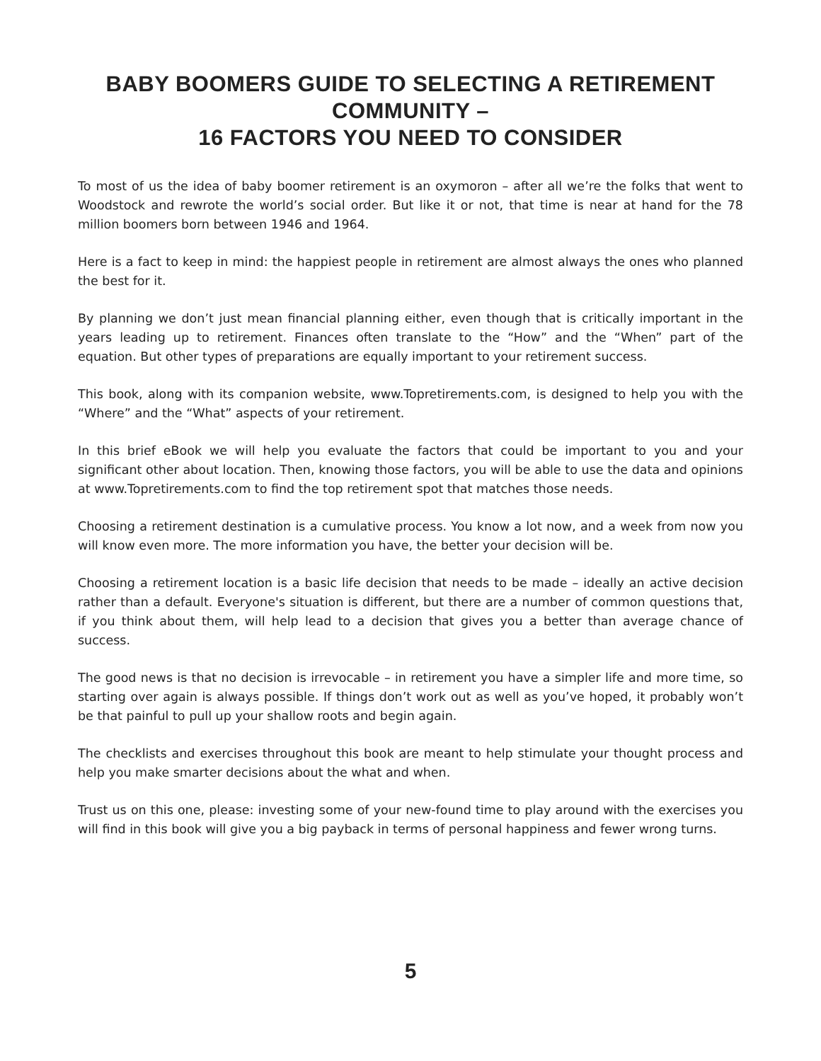BABY BOOMERS GUIDE TO SELECTING A RETIREMENT COMMUNITY –
16 FACTORS YOU NEED TO CONSIDER
To most of us the idea of baby boomer retirement is an oxymoron – after all we’re the folks that went to Woodstock and rewrote the world’s social order. But like it or not, that time is near at hand for the 78 million boomers born between 1946 and 1964.
Here is a fact to keep in mind: the happiest people in retirement are almost always the ones who planned the best for it.
By planning we don’t just mean financial planning either, even though that is critically important in the years leading up to retirement. Finances often translate to the “How” and the “When” part of the equation. But other types of preparations are equally important to your retirement success.
This book, along with its companion website, www.Topretirements.com, is designed to help you with the “Where” and the “What” aspects of your retirement.
In this brief eBook we will help you evaluate the factors that could be important to you and your significant other about location. Then, knowing those factors, you will be able to use the data and opinions at www.Topretirements.com to find the top retirement spot that matches those needs.
Choosing a retirement destination is a cumulative process. You know a lot now, and a week from now you will know even more. The more information you have, the better your decision will be.
Choosing a retirement location is a basic life decision that needs to be made – ideally an active decision rather than a default. Everyone's situation is different, but there are a number of common questions that, if you think about them, will help lead to a decision that gives you a better than average chance of success.
The good news is that no decision is irrevocable – in retirement you have a simpler life and more time, so starting over again is always possible. If things don’t work out as well as you’ve hoped, it probably won’t be that painful to pull up your shallow roots and begin again.
The checklists and exercises throughout this book are meant to help stimulate your thought process and help you make smarter decisions about the what and when.
Trust us on this one, please: investing some of your new-found time to play around with the exercises you will find in this book will give you a big payback in terms of personal happiness and fewer wrong turns.
5